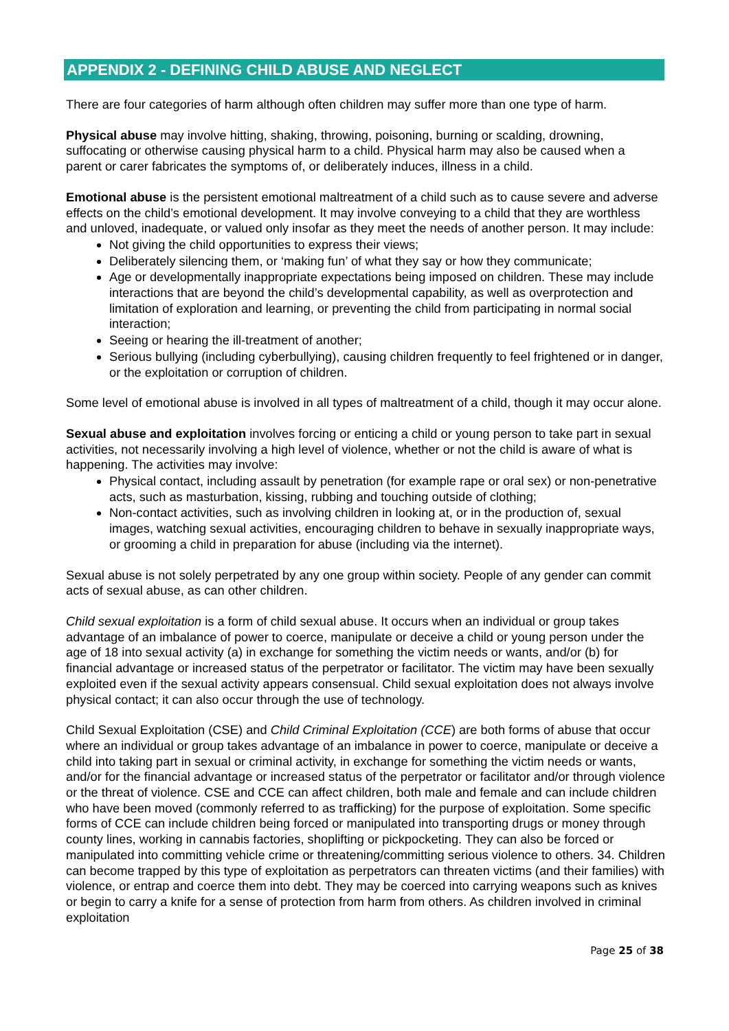APPENDIX 2 - DEFINING CHILD ABUSE AND NEGLECT
There are four categories of harm although often children may suffer more than one type of harm.
Physical abuse may involve hitting, shaking, throwing, poisoning, burning or scalding, drowning, suffocating or otherwise causing physical harm to a child. Physical harm may also be caused when a parent or carer fabricates the symptoms of, or deliberately induces, illness in a child.
Emotional abuse is the persistent emotional maltreatment of a child such as to cause severe and adverse effects on the child’s emotional development. It may involve conveying to a child that they are worthless and unloved, inadequate, or valued only insofar as they meet the needs of another person. It may include:
Not giving the child opportunities to express their views;
Deliberately silencing them, or ‘making fun’ of what they say or how they communicate;
Age or developmentally inappropriate expectations being imposed on children. These may include interactions that are beyond the child’s developmental capability, as well as overprotection and limitation of exploration and learning, or preventing the child from participating in normal social interaction;
Seeing or hearing the ill-treatment of another;
Serious bullying (including cyberbullying), causing children frequently to feel frightened or in danger, or the exploitation or corruption of children.
Some level of emotional abuse is involved in all types of maltreatment of a child, though it may occur alone.
Sexual abuse and exploitation involves forcing or enticing a child or young person to take part in sexual activities, not necessarily involving a high level of violence, whether or not the child is aware of what is happening. The activities may involve:
Physical contact, including assault by penetration (for example rape or oral sex) or non-penetrative acts, such as masturbation, kissing, rubbing and touching outside of clothing;
Non-contact activities, such as involving children in looking at, or in the production of, sexual images, watching sexual activities, encouraging children to behave in sexually inappropriate ways, or grooming a child in preparation for abuse (including via the internet).
Sexual abuse is not solely perpetrated by any one group within society. People of any gender can commit acts of sexual abuse, as can other children.
Child sexual exploitation is a form of child sexual abuse. It occurs when an individual or group takes advantage of an imbalance of power to coerce, manipulate or deceive a child or young person under the age of 18 into sexual activity (a) in exchange for something the victim needs or wants, and/or (b) for financial advantage or increased status of the perpetrator or facilitator. The victim may have been sexually exploited even if the sexual activity appears consensual. Child sexual exploitation does not always involve physical contact; it can also occur through the use of technology.
Child Sexual Exploitation (CSE) and Child Criminal Exploitation (CCE) are both forms of abuse that occur where an individual or group takes advantage of an imbalance in power to coerce, manipulate or deceive a child into taking part in sexual or criminal activity, in exchange for something the victim needs or wants, and/or for the financial advantage or increased status of the perpetrator or facilitator and/or through violence or the threat of violence. CSE and CCE can affect children, both male and female and can include children who have been moved (commonly referred to as trafficking) for the purpose of exploitation. Some specific forms of CCE can include children being forced or manipulated into transporting drugs or money through county lines, working in cannabis factories, shoplifting or pickpocketing. They can also be forced or manipulated into committing vehicle crime or threatening/committing serious violence to others. 34. Children can become trapped by this type of exploitation as perpetrators can threaten victims (and their families) with violence, or entrap and coerce them into debt. They may be coerced into carrying weapons such as knives or begin to carry a knife for a sense of protection from harm from others. As children involved in criminal exploitation
Page 25 of 38